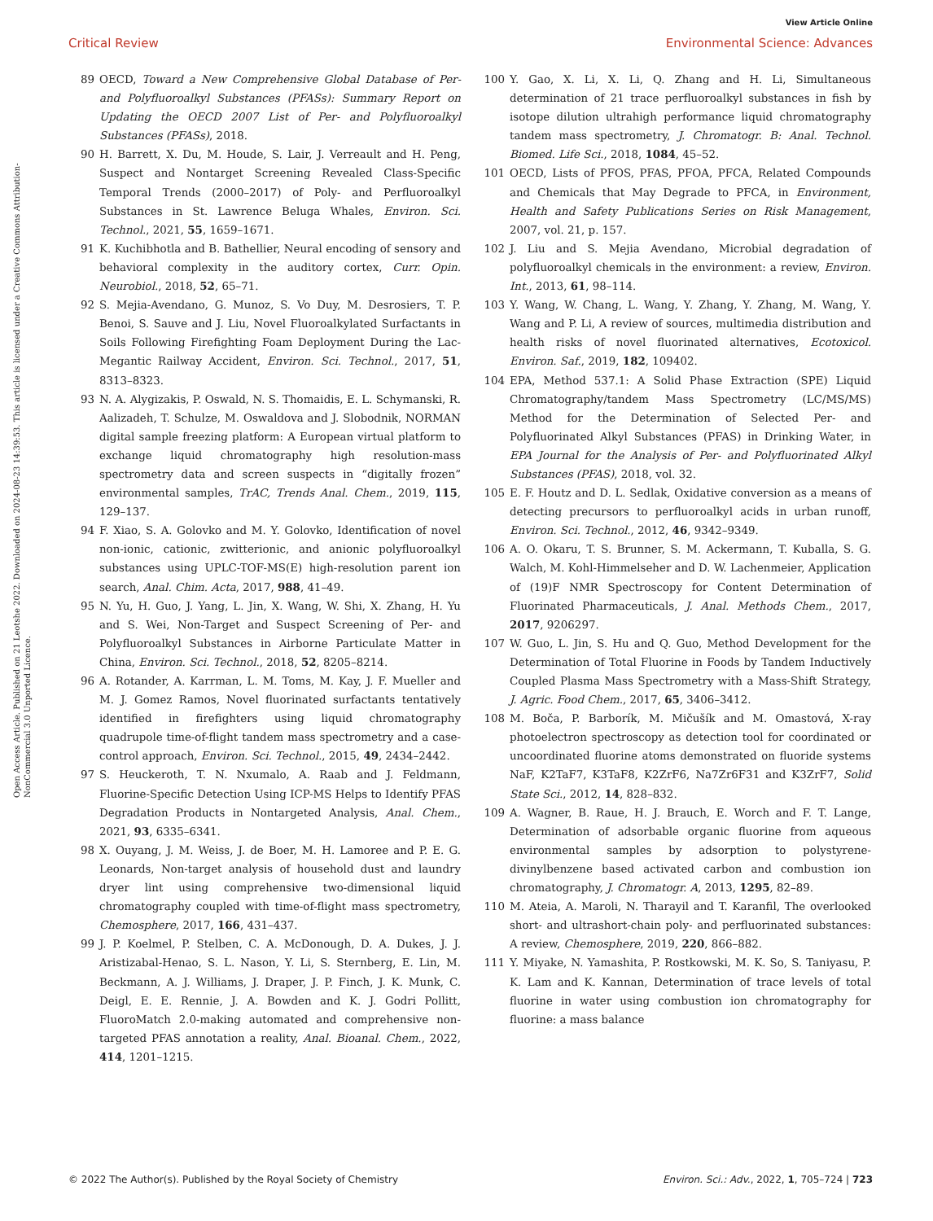View Article Online
Critical Review Environmental Science: Advances
Open Access Article. Published on 21 Leotshe 2022. Downloaded on 2024-08-23 14:39:53. This article is licensed under a Creative Commons Attribution-NonCommercial 3.0 Unported Licence.
89 OECD, Toward a New Comprehensive Global Database of Per- and Polyfluoroalkyl Substances (PFASs): Summary Report on Updating the OECD 2007 List of Per- and Polyfluoroalkyl Substances (PFASs), 2018.
90 H. Barrett, X. Du, M. Houde, S. Lair, J. Verreault and H. Peng, Suspect and Nontarget Screening Revealed Class-Specific Temporal Trends (2000–2017) of Poly- and Perfluoroalkyl Substances in St. Lawrence Beluga Whales, Environ. Sci. Technol., 2021, 55, 1659–1671.
91 K. Kuchibhotla and B. Bathellier, Neural encoding of sensory and behavioral complexity in the auditory cortex, Curr. Opin. Neurobiol., 2018, 52, 65–71.
92 S. Mejia-Avendano, G. Munoz, S. Vo Duy, M. Desrosiers, T. P. Benoi, S. Sauve and J. Liu, Novel Fluoroalkylated Surfactants in Soils Following Firefighting Foam Deployment During the Lac-Megantic Railway Accident, Environ. Sci. Technol., 2017, 51, 8313–8323.
93 N. A. Alygizakis, P. Oswald, N. S. Thomaidis, E. L. Schymanski, R. Aalizadeh, T. Schulze, M. Oswaldova and J. Slobodnik, NORMAN digital sample freezing platform: A European virtual platform to exchange liquid chromatography high resolution-mass spectrometry data and screen suspects in “digitally frozen” environmental samples, TrAC, Trends Anal. Chem., 2019, 115, 129–137.
94 F. Xiao, S. A. Golovko and M. Y. Golovko, Identification of novel non-ionic, cationic, zwitterionic, and anionic polyfluoroalkyl substances using UPLC-TOF-MS(E) high-resolution parent ion search, Anal. Chim. Acta, 2017, 988, 41–49.
95 N. Yu, H. Guo, J. Yang, L. Jin, X. Wang, W. Shi, X. Zhang, H. Yu and S. Wei, Non-Target and Suspect Screening of Per- and Polyfluoroalkyl Substances in Airborne Particulate Matter in China, Environ. Sci. Technol., 2018, 52, 8205–8214.
96 A. Rotander, A. Karrman, L. M. Toms, M. Kay, J. F. Mueller and M. J. Gomez Ramos, Novel fluorinated surfactants tentatively identified in firefighters using liquid chromatography quadrupole time-of-flight tandem mass spectrometry and a case-control approach, Environ. Sci. Technol., 2015, 49, 2434–2442.
97 S. Heuckeroth, T. N. Nxumalo, A. Raab and J. Feldmann, Fluorine-Specific Detection Using ICP-MS Helps to Identify PFAS Degradation Products in Nontargeted Analysis, Anal. Chem., 2021, 93, 6335–6341.
98 X. Ouyang, J. M. Weiss, J. de Boer, M. H. Lamoree and P. E. G. Leonards, Non-target analysis of household dust and laundry dryer lint using comprehensive two-dimensional liquid chromatography coupled with time-of-flight mass spectrometry, Chemosphere, 2017, 166, 431–437.
99 J. P. Koelmel, P. Stelben, C. A. McDonough, D. A. Dukes, J. J. Aristizabal-Henao, S. L. Nason, Y. Li, S. Sternberg, E. Lin, M. Beckmann, A. J. Williams, J. Draper, J. P. Finch, J. K. Munk, C. Deigl, E. E. Rennie, J. A. Bowden and K. J. Godri Pollitt, FluoroMatch 2.0-making automated and comprehensive non-targeted PFAS annotation a reality, Anal. Bioanal. Chem., 2022, 414, 1201–1215.
100 Y. Gao, X. Li, X. Li, Q. Zhang and H. Li, Simultaneous determination of 21 trace perfluoroalkyl substances in fish by isotope dilution ultrahigh performance liquid chromatography tandem mass spectrometry, J. Chromatogr. B: Anal. Technol. Biomed. Life Sci., 2018, 1084, 45–52.
101 OECD, Lists of PFOS, PFAS, PFOA, PFCA, Related Compounds and Chemicals that May Degrade to PFCA, in Environment, Health and Safety Publications Series on Risk Management, 2007, vol. 21, p. 157.
102 J. Liu and S. Mejia Avendano, Microbial degradation of polyfluoroalkyl chemicals in the environment: a review, Environ. Int., 2013, 61, 98–114.
103 Y. Wang, W. Chang, L. Wang, Y. Zhang, Y. Zhang, M. Wang, Y. Wang and P. Li, A review of sources, multimedia distribution and health risks of novel fluorinated alternatives, Ecotoxicol. Environ. Saf., 2019, 182, 109402.
104 EPA, Method 537.1: A Solid Phase Extraction (SPE) Liquid Chromatography/tandem Mass Spectrometry (LC/MS/MS) Method for the Determination of Selected Per- and Polyfluorinated Alkyl Substances (PFAS) in Drinking Water, in EPA Journal for the Analysis of Per- and Polyfluorinated Alkyl Substances (PFAS), 2018, vol. 32.
105 E. F. Houtz and D. L. Sedlak, Oxidative conversion as a means of detecting precursors to perfluoroalkyl acids in urban runoff, Environ. Sci. Technol., 2012, 46, 9342–9349.
106 A. O. Okaru, T. S. Brunner, S. M. Ackermann, T. Kuballa, S. G. Walch, M. Kohl-Himmelseher and D. W. Lachenmeier, Application of (19)F NMR Spectroscopy for Content Determination of Fluorinated Pharmaceuticals, J. Anal. Methods Chem., 2017, 2017, 9206297.
107 W. Guo, L. Jin, S. Hu and Q. Guo, Method Development for the Determination of Total Fluorine in Foods by Tandem Inductively Coupled Plasma Mass Spectrometry with a Mass-Shift Strategy, J. Agric. Food Chem., 2017, 65, 3406–3412.
108 M. Boča, P. Barborík, M. Mičušík and M. Omastová, X-ray photoelectron spectroscopy as detection tool for coordinated or uncoordinated fluorine atoms demonstrated on fluoride systems NaF, K2TaF7, K3TaF8, K2ZrF6, Na7Zr6F31 and K3ZrF7, Solid State Sci., 2012, 14, 828–832.
109 A. Wagner, B. Raue, H. J. Brauch, E. Worch and F. T. Lange, Determination of adsorbable organic fluorine from aqueous environmental samples by adsorption to polystyrene-divinylbenzene based activated carbon and combustion ion chromatography, J. Chromatogr. A, 2013, 1295, 82–89.
110 M. Ateia, A. Maroli, N. Tharayil and T. Karanfil, The overlooked short- and ultrashort-chain poly- and perfluorinated substances: A review, Chemosphere, 2019, 220, 866–882.
111 Y. Miyake, N. Yamashita, P. Rostkowski, M. K. So, S. Taniyasu, P. K. Lam and K. Kannan, Determination of trace levels of total fluorine in water using combustion ion chromatography for fluorine: a mass balance
© 2022 The Author(s). Published by the Royal Society of Chemistry Environ. Sci.: Adv., 2022, 1, 705–724 | 723